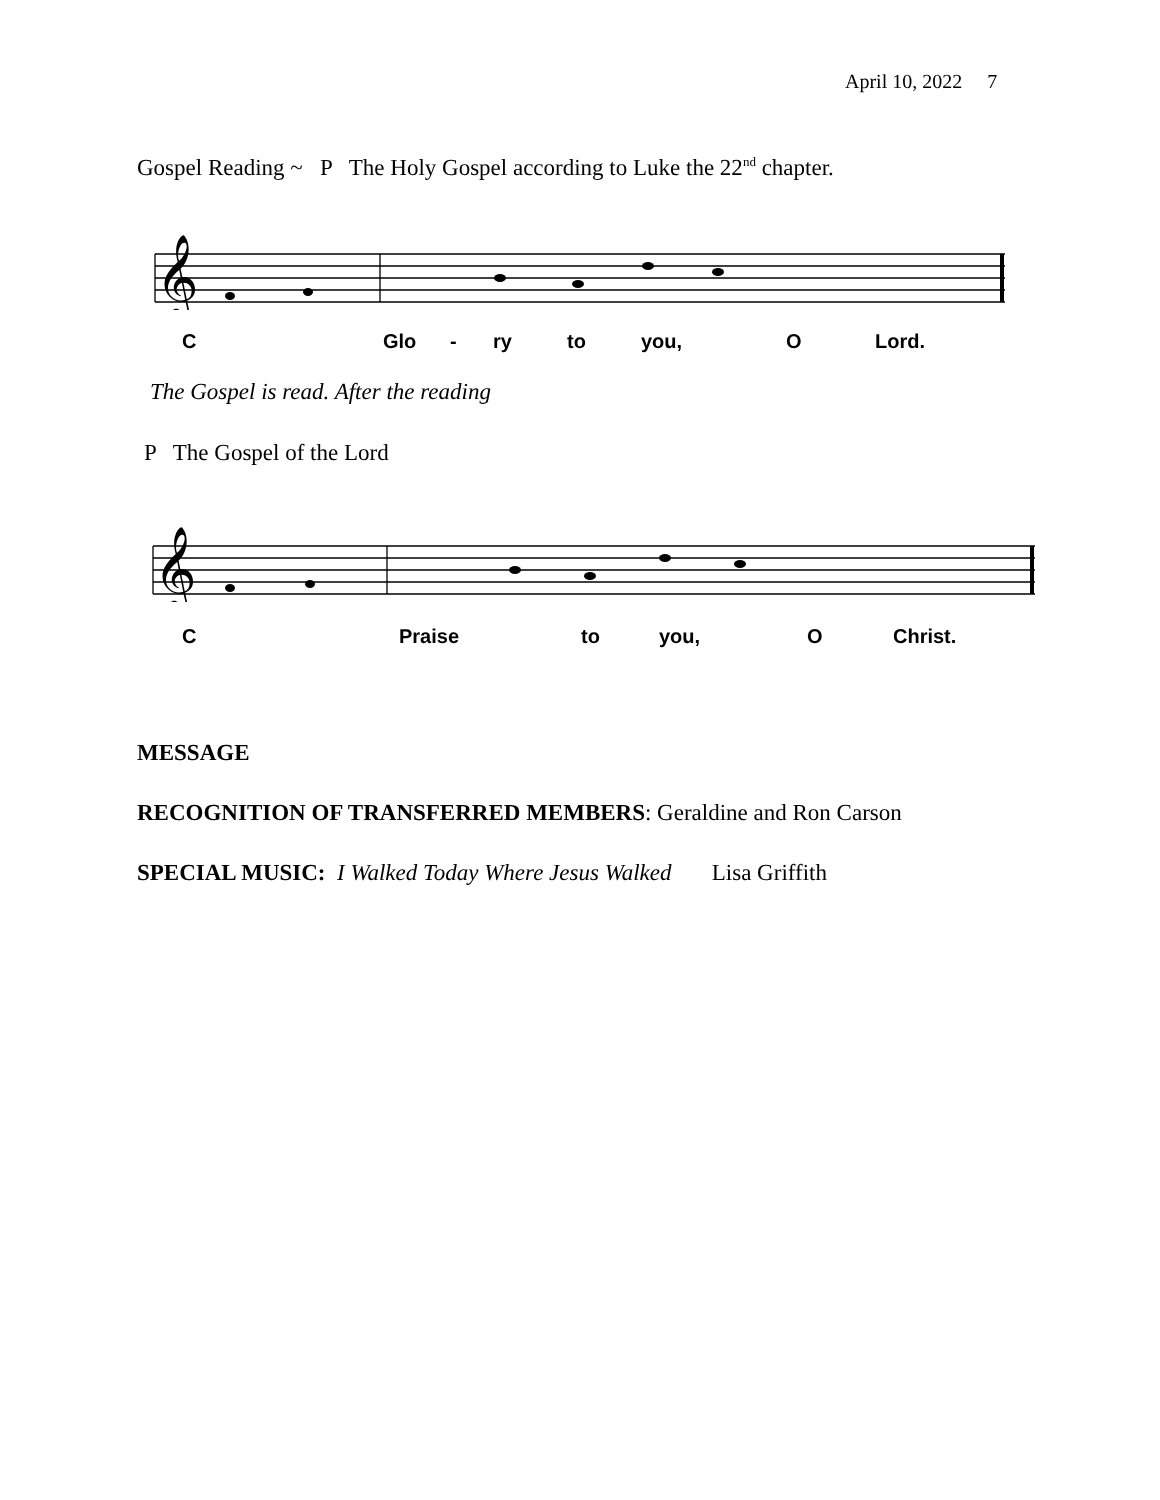April 10, 2022 7
Gospel Reading ~ P The Holy Gospel according to Luke the 22<sup>nd</sup> chapter.
𝄞
C Glo - ry to you, O Lord.
The Gospel is read. After the reading
P The Gospel of the Lord
𝄞
C Praise to you, O Christ.
MESSAGE
RECOGNITION OF TRANSFERRED MEMBERS: Geraldine and Ron Carson
SPECIAL MUSIC: I Walked Today Where Jesus Walked Lisa Griffith